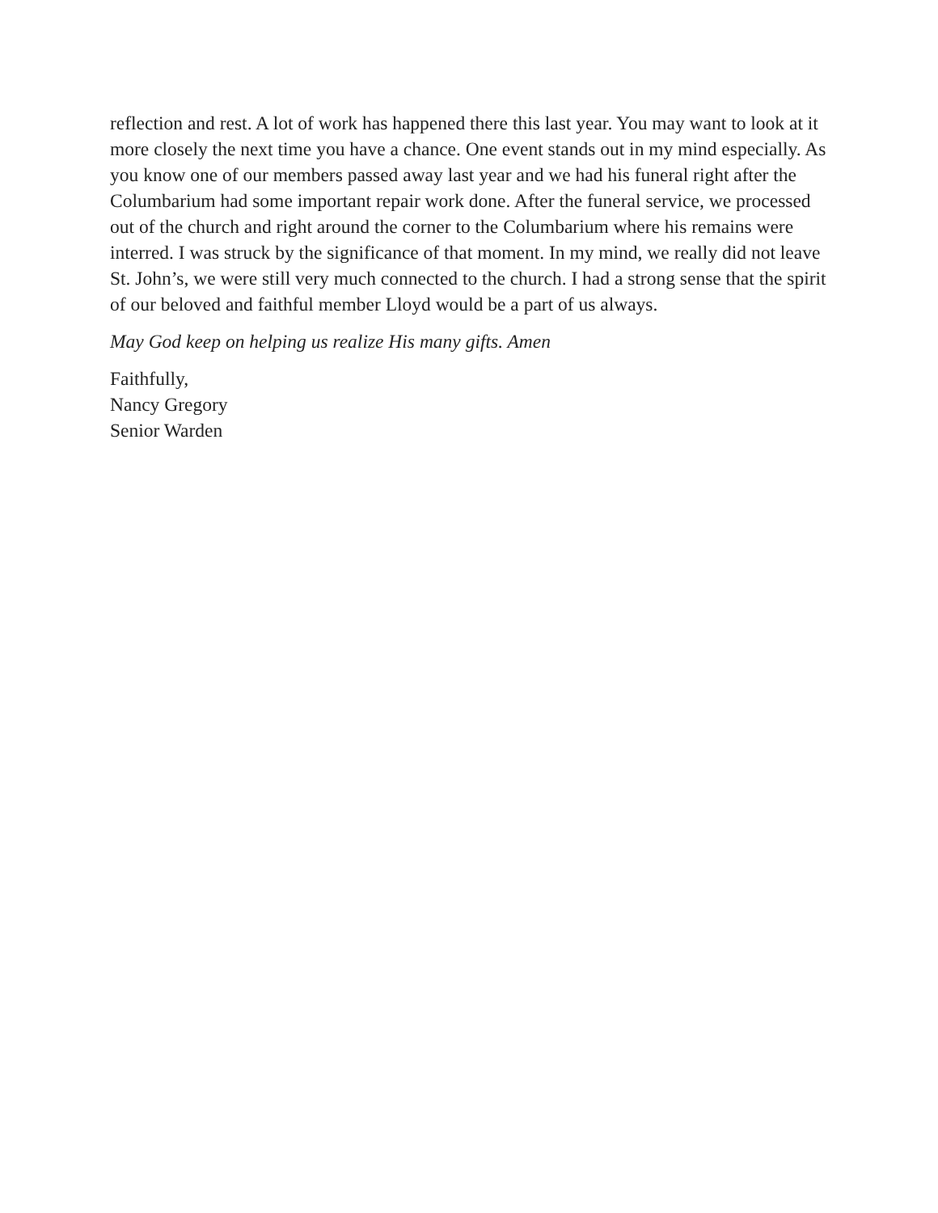reflection and rest. A lot of work has happened there this last year. You may want to look at it more closely the next time you have a chance. One event stands out in my mind especially. As you know one of our members passed away last year and we had his funeral right after the Columbarium had some important repair work done. After the funeral service, we processed out of the church and right around the corner to the Columbarium where his remains were interred. I was struck by the significance of that moment. In my mind, we really did not leave St. John’s, we were still very much connected to the church. I had a strong sense that the spirit of our beloved and faithful member Lloyd would be a part of us always.
May God keep on helping us realize His many gifts. Amen
Faithfully,
Nancy Gregory
Senior Warden